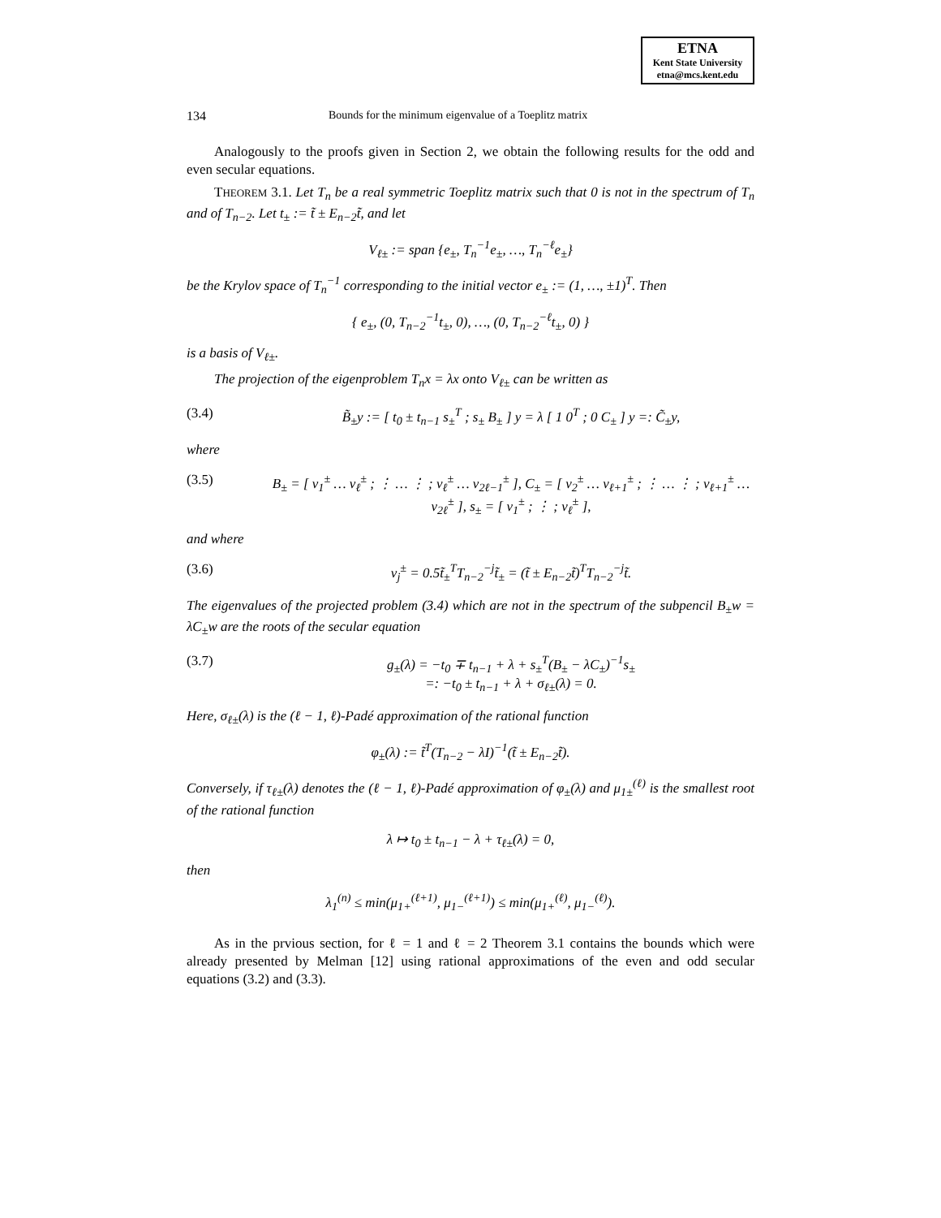ETNA
Kent State University
etna@mcs.kent.edu
134 Bounds for the minimum eigenvalue of a Toeplitz matrix
Analogously to the proofs given in Section 2, we obtain the following results for the odd and even secular equations.
THEOREM 3.1. Let T<sub>n</sub> be a real symmetric Toeplitz matrix such that 0 is not in the spectrum of T<sub>n</sub> and of T<sub>n−2</sub>. Let t<sub>±</sub> := t̃ ± E<sub>n−2</sub>t̃, and let
V<sub>ℓ±</sub> := span {e<sub>±</sub>, T<sub>n</sub><sup>−1</sup>e<sub>±</sub>, …, T<sub>n</sub><sup>−ℓ</sup>e<sub>±</sub>}
be the Krylov space of T<sub>n</sub><sup>−1</sup> corresponding to the initial vector e<sub>±</sub> := (1, …, ±1)<sup>T</sup>. Then
{ e<sub>±</sub>, (0, T<sub>n−2</sub><sup>−1</sup>t<sub>±</sub>, 0), …, (0, T<sub>n−2</sub><sup>−ℓ</sup>t<sub>±</sub>, 0) }
is a basis of V<sub>ℓ±</sub>.
The projection of the eigenproblem T<sub>n</sub>x = λx onto V<sub>ℓ±</sub> can be written as
(3.4) B̃<sub>±</sub>y := [ t<sub>0</sub> ± t<sub>n−1</sub> s<sub>±</sub><sup>T</sup> ; s<sub>±</sub> B<sub>±</sub> ] y = λ [ 1 0<sup>T</sup> ; 0 C<sub>±</sub> ] y =: C̃<sub>±</sub>y,
where
(3.5) B<sub>±</sub> = [ ν<sub>1</sub><sup>±</sup> … ν<sub>ℓ</sub><sup>±</sup> ; ⋮ … ⋮ ; ν<sub>ℓ</sub><sup>±</sup> … ν<sub>2ℓ−1</sub><sup>±</sup> ], C<sub>±</sub> = [ ν<sub>2</sub><sup>±</sup> … ν<sub>ℓ+1</sub><sup>±</sup> ; ⋮ … ⋮ ; ν<sub>ℓ+1</sub><sup>±</sup> … ν<sub>2ℓ</sub><sup>±</sup> ], s<sub>±</sub> = [ ν<sub>1</sub><sup>±</sup> ; ⋮ ; ν<sub>ℓ</sub><sup>±</sup> ],
and where
(3.6) ν<sub>j</sub><sup>±</sup> = 0.5t̃<sub>±</sub><sup>T</sup>T<sub>n−2</sub><sup>−j</sup>t̃<sub>±</sub> = (t̃ ± E<sub>n−2</sub>t̃)<sup>T</sup>T<sub>n−2</sub><sup>−j</sup>t̃.
The eigenvalues of the projected problem (3.4) which are not in the spectrum of the subpencil B<sub>±</sub>w = λC<sub>±</sub>w are the roots of the secular equation
(3.7) g<sub>±</sub>(λ) = −t<sub>0</sub> ∓ t<sub>n−1</sub> + λ + s<sub>±</sub><sup>T</sup>(B<sub>±</sub> − λC<sub>±</sub>)<sup>−1</sup>s<sub>±</sub>
=: −t<sub>0</sub> ± t<sub>n−1</sub> + λ + σ<sub>ℓ±</sub>(λ) = 0.
Here, σ<sub>ℓ±</sub>(λ) is the (ℓ − 1, ℓ)-Padé approximation of the rational function
φ<sub>±</sub>(λ) := t̃<sup>T</sup>(T<sub>n−2</sub> − λI)<sup>−1</sup>(t̃ ± E<sub>n−2</sub>t̃).
Conversely, if τ<sub>ℓ±</sub>(λ) denotes the (ℓ − 1, ℓ)-Padé approximation of φ<sub>±</sub>(λ) and μ<sub>1±</sub><sup>(ℓ)</sup> is the smallest root of the rational function
λ ↦ t<sub>0</sub> ± t<sub>n−1</sub> − λ + τ<sub>ℓ±</sub>(λ) = 0,
then
λ<sub>1</sub><sup>(n)</sup> ≤ min(μ<sub>1+</sub><sup>(ℓ+1)</sup>, μ<sub>1−</sub><sup>(ℓ+1)</sup>) ≤ min(μ<sub>1+</sub><sup>(ℓ)</sup>, μ<sub>1−</sub><sup>(ℓ)</sup>).
As in the prvious section, for ℓ = 1 and ℓ = 2 Theorem 3.1 contains the bounds which were already presented by Melman [12] using rational approximations of the even and odd secular equations (3.2) and (3.3).